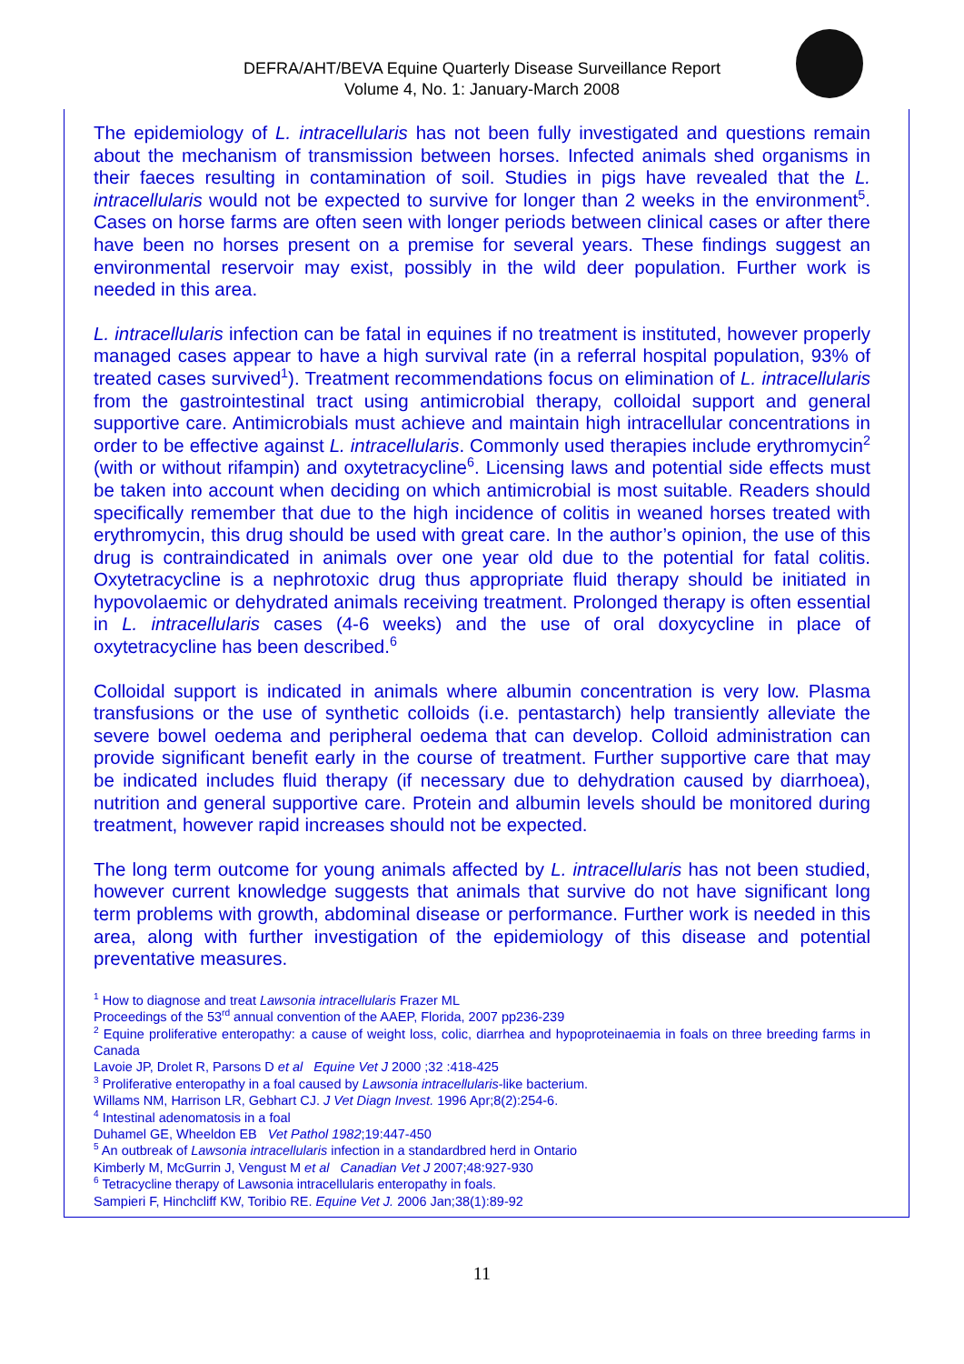DEFRA/AHT/BEVA Equine Quarterly Disease Surveillance Report
Volume 4, No. 1: January-March 2008
The epidemiology of L. intracellularis has not been fully investigated and questions remain about the mechanism of transmission between horses. Infected animals shed organisms in their faeces resulting in contamination of soil. Studies in pigs have revealed that the L. intracellularis would not be expected to survive for longer than 2 weeks in the environment<sup>5</sup>. Cases on horse farms are often seen with longer periods between clinical cases or after there have been no horses present on a premise for several years. These findings suggest an environmental reservoir may exist, possibly in the wild deer population. Further work is needed in this area.
L. intracellularis infection can be fatal in equines if no treatment is instituted, however properly managed cases appear to have a high survival rate (in a referral hospital population, 93% of treated cases survived<sup>1</sup>). Treatment recommendations focus on elimination of L. intracellularis from the gastrointestinal tract using antimicrobial therapy, colloidal support and general supportive care. Antimicrobials must achieve and maintain high intracellular concentrations in order to be effective against L. intracellularis. Commonly used therapies include erythromycin<sup>2</sup> (with or without rifampin) and oxytetracycline<sup>6</sup>. Licensing laws and potential side effects must be taken into account when deciding on which antimicrobial is most suitable. Readers should specifically remember that due to the high incidence of colitis in weaned horses treated with erythromycin, this drug should be used with great care. In the author’s opinion, the use of this drug is contraindicated in animals over one year old due to the potential for fatal colitis. Oxytetracycline is a nephrotoxic drug thus appropriate fluid therapy should be initiated in hypovolaemic or dehydrated animals receiving treatment. Prolonged therapy is often essential in L. intracellularis cases (4-6 weeks) and the use of oral doxycycline in place of oxytetracycline has been described.<sup>6</sup>
Colloidal support is indicated in animals where albumin concentration is very low. Plasma transfusions or the use of synthetic colloids (i.e. pentastarch) help transiently alleviate the severe bowel oedema and peripheral oedema that can develop. Colloid administration can provide significant benefit early in the course of treatment. Further supportive care that may be indicated includes fluid therapy (if necessary due to dehydration caused by diarrhoea), nutrition and general supportive care. Protein and albumin levels should be monitored during treatment, however rapid increases should not be expected.
The long term outcome for young animals affected by L. intracellularis has not been studied, however current knowledge suggests that animals that survive do not have significant long term problems with growth, abdominal disease or performance. Further work is needed in this area, along with further investigation of the epidemiology of this disease and potential preventative measures.
<sup>1</sup> How to diagnose and treat Lawsonia intracellularis Frazer ML
Proceedings of the 53<sup>rd</sup> annual convention of the AAEP, Florida, 2007 pp236-239
<sup>2</sup> Equine proliferative enteropathy: a cause of weight loss, colic, diarrhea and hypoproteinaemia in foals on three breeding farms in Canada
Lavoie JP, Drolet R, Parsons D et al Equine Vet J 2000 ;32 :418-425
<sup>3</sup> Proliferative enteropathy in a foal caused by Lawsonia intracellularis-like bacterium.
Willams NM, Harrison LR, Gebhart CJ. J Vet Diagn Invest. 1996 Apr;8(2):254-6.
<sup>4</sup> Intestinal adenomatosis in a foal
Duhamel GE, Wheeldon EB Vet Pathol 1982;19:447-450
<sup>5</sup> An outbreak of Lawsonia intracellularis infection in a standardbred herd in Ontario
Kimberly M, McGurrin J, Vengust M et al Canadian Vet J 2007;48:927-930
<sup>6</sup> Tetracycline therapy of Lawsonia intracellularis enteropathy in foals.
Sampieri F, Hinchcliff KW, Toribio RE. Equine Vet J. 2006 Jan;38(1):89-92
11